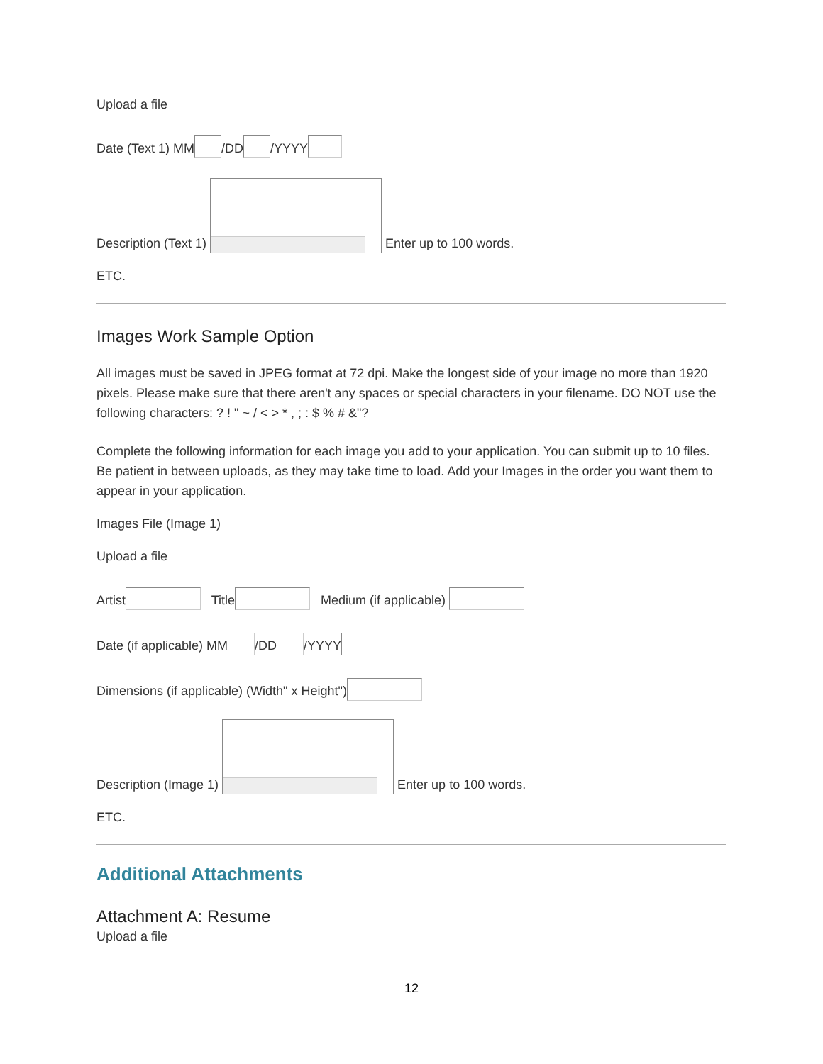Upload a file
Date (Text 1) MM /DD /YYYY
Description (Text 1) Enter up to 100 words.
ETC.
Images Work Sample Option
All images must be saved in JPEG format at 72 dpi. Make the longest side of your image no more than 1920 pixels. Please make sure that there aren't any spaces or special characters in your filename. DO NOT use the following characters: ? ! " ~ / < > * , ; : $ % # &"?
Complete the following information for each image you add to your application. You can submit up to 10 files. Be patient in between uploads, as they may take time to load. Add your Images in the order you want them to appear in your application.
Images File (Image 1)
Upload a file
Artist Title Medium (if applicable)
Date (if applicable) MM /DD /YYYY
Dimensions (if applicable) (Width" x Height")
Description (Image 1) Enter up to 100 words.
ETC.
Additional Attachments
Attachment A: Resume
Upload a file
12